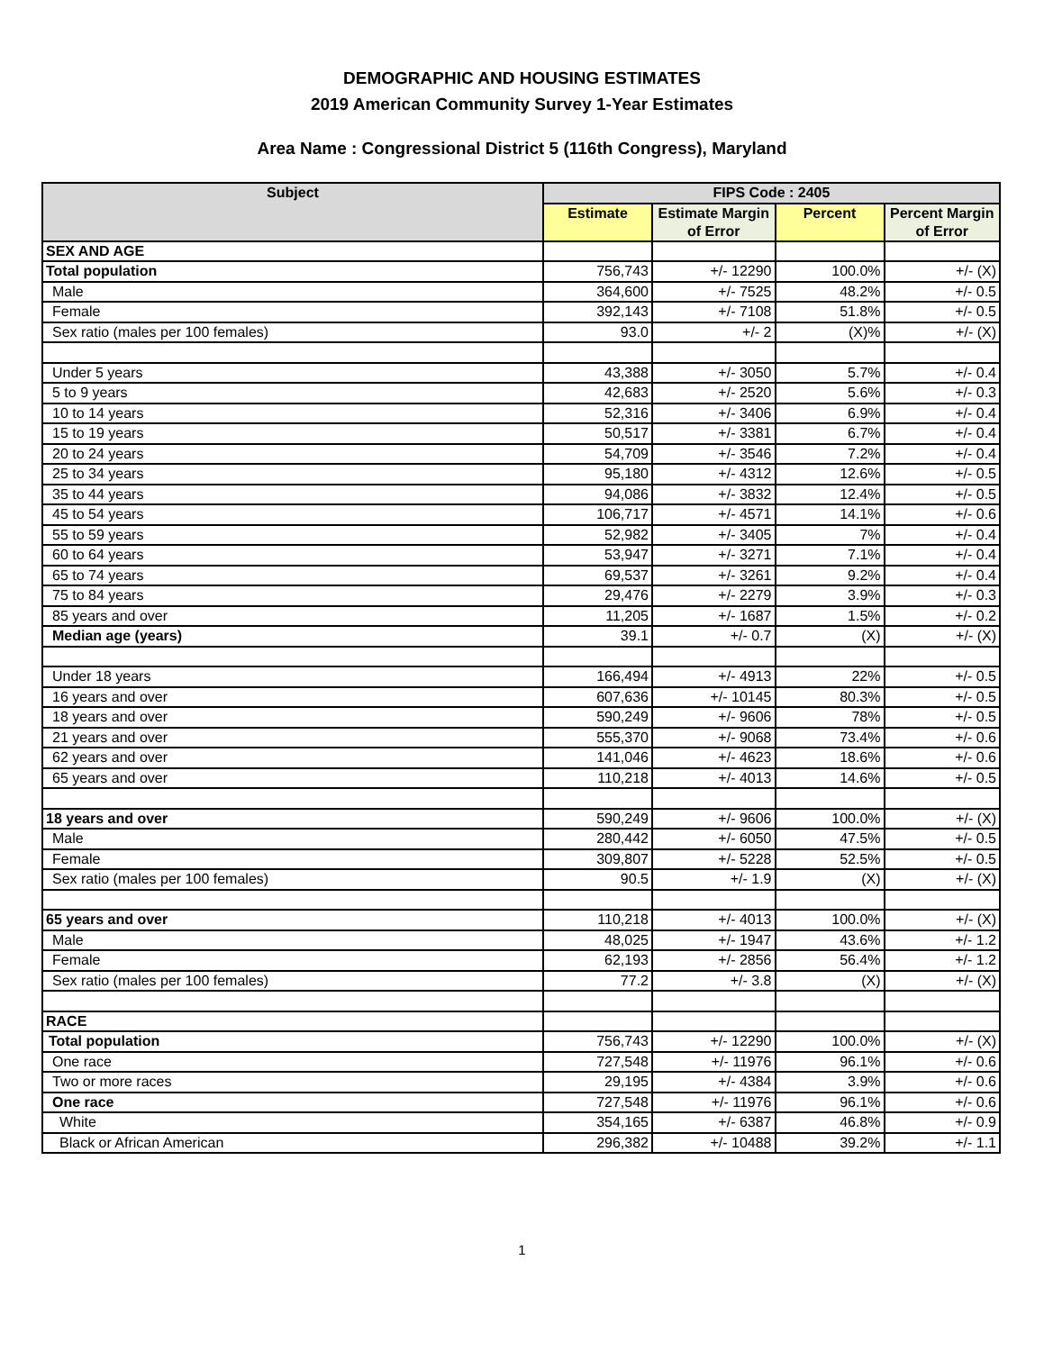DEMOGRAPHIC AND HOUSING ESTIMATES
2019 American Community Survey 1-Year Estimates
Area Name : Congressional District 5 (116th Congress), Maryland
| Subject | FIPS Code : 2405 | | | |
| --- | --- | --- | --- | --- |
| | Estimate | Estimate Margin of Error | Percent | Percent Margin of Error |
| SEX AND AGE | | | | |
| Total population | 756,743 | +/- 12290 | 100.0% | +/- (X) |
| Male | 364,600 | +/- 7525 | 48.2% | +/- 0.5 |
| Female | 392,143 | +/- 7108 | 51.8% | +/- 0.5 |
| Sex ratio (males per 100 females) | 93.0 | +/- 2 | (X)% | +/- (X) |
| Under 5 years | 43,388 | +/- 3050 | 5.7% | +/- 0.4 |
| 5 to 9 years | 42,683 | +/- 2520 | 5.6% | +/- 0.3 |
| 10 to 14 years | 52,316 | +/- 3406 | 6.9% | +/- 0.4 |
| 15 to 19 years | 50,517 | +/- 3381 | 6.7% | +/- 0.4 |
| 20 to 24 years | 54,709 | +/- 3546 | 7.2% | +/- 0.4 |
| 25 to 34 years | 95,180 | +/- 4312 | 12.6% | +/- 0.5 |
| 35 to 44 years | 94,086 | +/- 3832 | 12.4% | +/- 0.5 |
| 45 to 54 years | 106,717 | +/- 4571 | 14.1% | +/- 0.6 |
| 55 to 59 years | 52,982 | +/- 3405 | 7% | +/- 0.4 |
| 60 to 64 years | 53,947 | +/- 3271 | 7.1% | +/- 0.4 |
| 65 to 74 years | 69,537 | +/- 3261 | 9.2% | +/- 0.4 |
| 75 to 84 years | 29,476 | +/- 2279 | 3.9% | +/- 0.3 |
| 85 years and over | 11,205 | +/- 1687 | 1.5% | +/- 0.2 |
| Median age (years) | 39.1 | +/- 0.7 | (X) | +/- (X) |
| Under 18 years | 166,494 | +/- 4913 | 22% | +/- 0.5 |
| 16 years and over | 607,636 | +/- 10145 | 80.3% | +/- 0.5 |
| 18 years and over | 590,249 | +/- 9606 | 78% | +/- 0.5 |
| 21 years and over | 555,370 | +/- 9068 | 73.4% | +/- 0.6 |
| 62 years and over | 141,046 | +/- 4623 | 18.6% | +/- 0.6 |
| 65 years and over | 110,218 | +/- 4013 | 14.6% | +/- 0.5 |
| 18 years and over | 590,249 | +/- 9606 | 100.0% | +/- (X) |
| Male | 280,442 | +/- 6050 | 47.5% | +/- 0.5 |
| Female | 309,807 | +/- 5228 | 52.5% | +/- 0.5 |
| Sex ratio (males per 100 females) | 90.5 | +/- 1.9 | (X) | +/- (X) |
| 65 years and over | 110,218 | +/- 4013 | 100.0% | +/- (X) |
| Male | 48,025 | +/- 1947 | 43.6% | +/- 1.2 |
| Female | 62,193 | +/- 2856 | 56.4% | +/- 1.2 |
| Sex ratio (males per 100 females) | 77.2 | +/- 3.8 | (X) | +/- (X) |
| RACE | | | | |
| Total population | 756,743 | +/- 12290 | 100.0% | +/- (X) |
| One race | 727,548 | +/- 11976 | 96.1% | +/- 0.6 |
| Two or more races | 29,195 | +/- 4384 | 3.9% | +/- 0.6 |
| One race | 727,548 | +/- 11976 | 96.1% | +/- 0.6 |
| White | 354,165 | +/- 6387 | 46.8% | +/- 0.9 |
| Black or African American | 296,382 | +/- 10488 | 39.2% | +/- 1.1 |
1